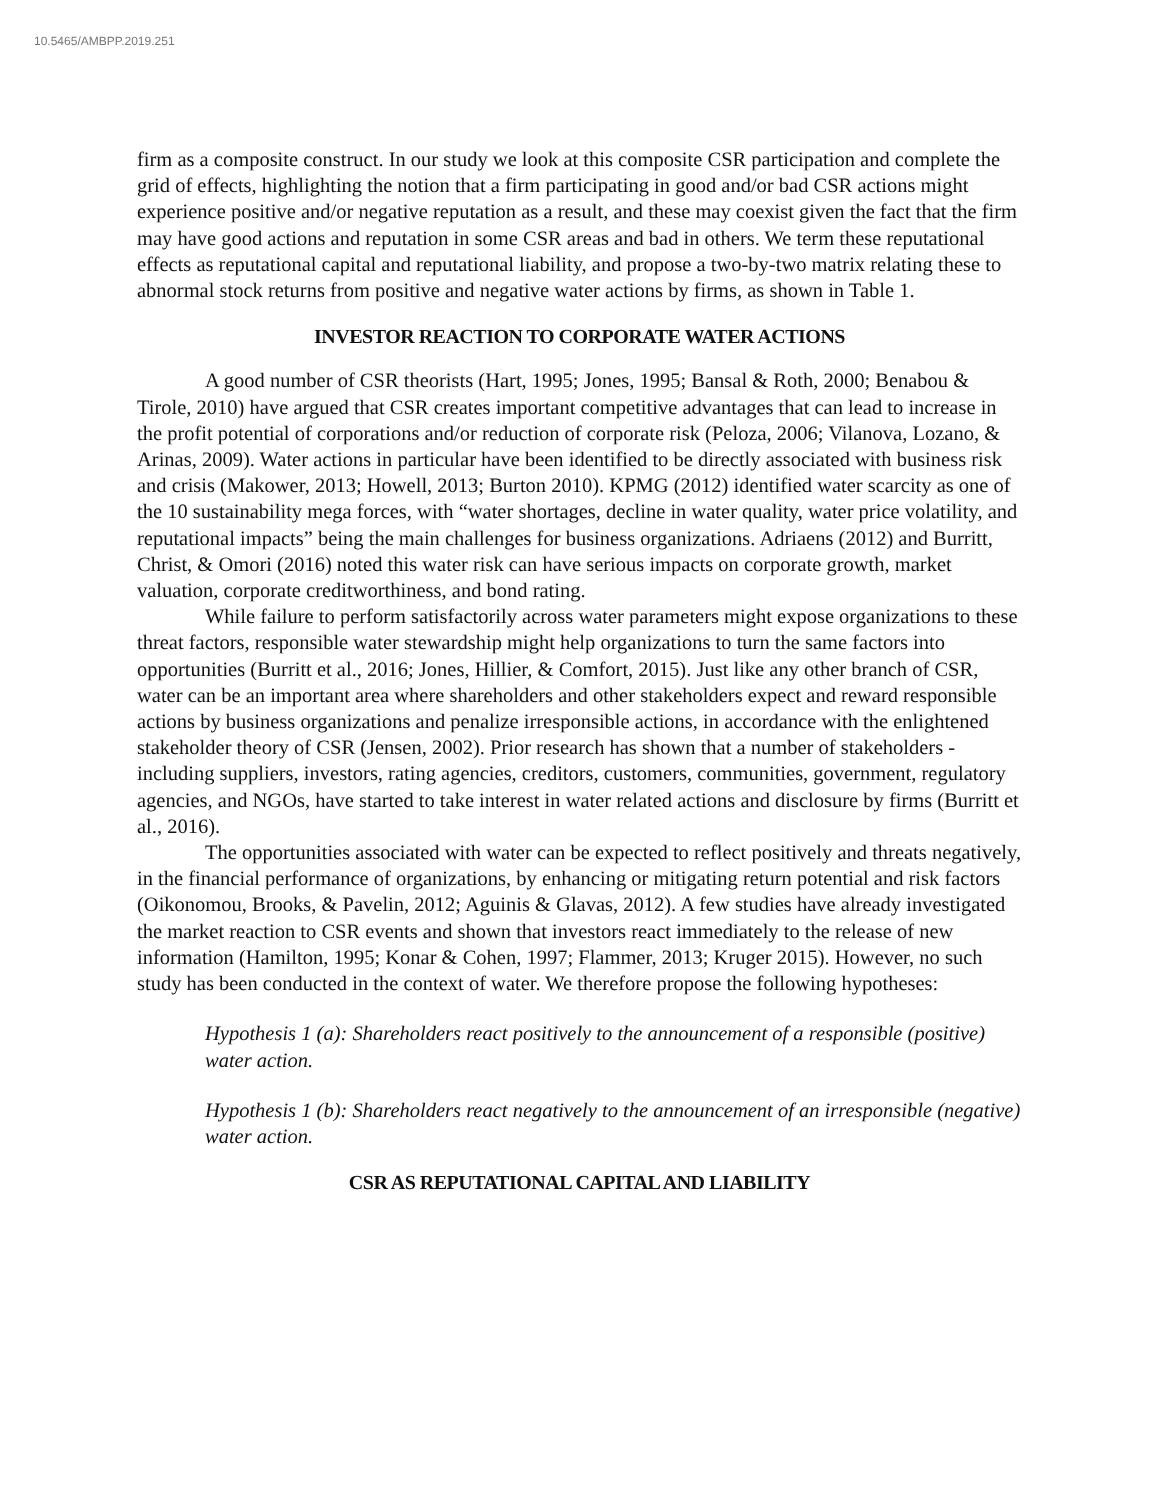10.5465/AMBPP.2019.251
firm as a composite construct. In our study we look at this composite CSR participation and complete the grid of effects, highlighting the notion that a firm participating in good and/or bad CSR actions might experience positive and/or negative reputation as a result, and these may coexist given the fact that the firm may have good actions and reputation in some CSR areas and bad in others. We term these reputational effects as reputational capital and reputational liability, and propose a two-by-two matrix relating these to abnormal stock returns from positive and negative water actions by firms, as shown in Table 1.
INVESTOR REACTION TO CORPORATE WATER ACTIONS
A good number of CSR theorists (Hart, 1995; Jones, 1995; Bansal & Roth, 2000; Benabou & Tirole, 2010) have argued that CSR creates important competitive advantages that can lead to increase in the profit potential of corporations and/or reduction of corporate risk (Peloza, 2006; Vilanova, Lozano, & Arinas, 2009). Water actions in particular have been identified to be directly associated with business risk and crisis (Makower, 2013; Howell, 2013; Burton 2010). KPMG (2012) identified water scarcity as one of the 10 sustainability mega forces, with “water shortages, decline in water quality, water price volatility, and reputational impacts” being the main challenges for business organizations. Adriaens (2012) and Burritt, Christ, & Omori (2016) noted this water risk can have serious impacts on corporate growth, market valuation, corporate creditworthiness, and bond rating.
While failure to perform satisfactorily across water parameters might expose organizations to these threat factors, responsible water stewardship might help organizations to turn the same factors into opportunities (Burritt et al., 2016; Jones, Hillier, & Comfort, 2015). Just like any other branch of CSR, water can be an important area where shareholders and other stakeholders expect and reward responsible actions by business organizations and penalize irresponsible actions, in accordance with the enlightened stakeholder theory of CSR (Jensen, 2002). Prior research has shown that a number of stakeholders - including suppliers, investors, rating agencies, creditors, customers, communities, government, regulatory agencies, and NGOs, have started to take interest in water related actions and disclosure by firms (Burritt et al., 2016).
The opportunities associated with water can be expected to reflect positively and threats negatively, in the financial performance of organizations, by enhancing or mitigating return potential and risk factors (Oikonomou, Brooks, & Pavelin, 2012; Aguinis & Glavas, 2012). A few studies have already investigated the market reaction to CSR events and shown that investors react immediately to the release of new information (Hamilton, 1995; Konar & Cohen, 1997; Flammer, 2013; Kruger 2015). However, no such study has been conducted in the context of water. We therefore propose the following hypotheses:
Hypothesis 1 (a): Shareholders react positively to the announcement of a responsible (positive) water action.
Hypothesis 1 (b): Shareholders react negatively to the announcement of an irresponsible (negative) water action.
CSR AS REPUTATIONAL CAPITAL AND LIABILITY